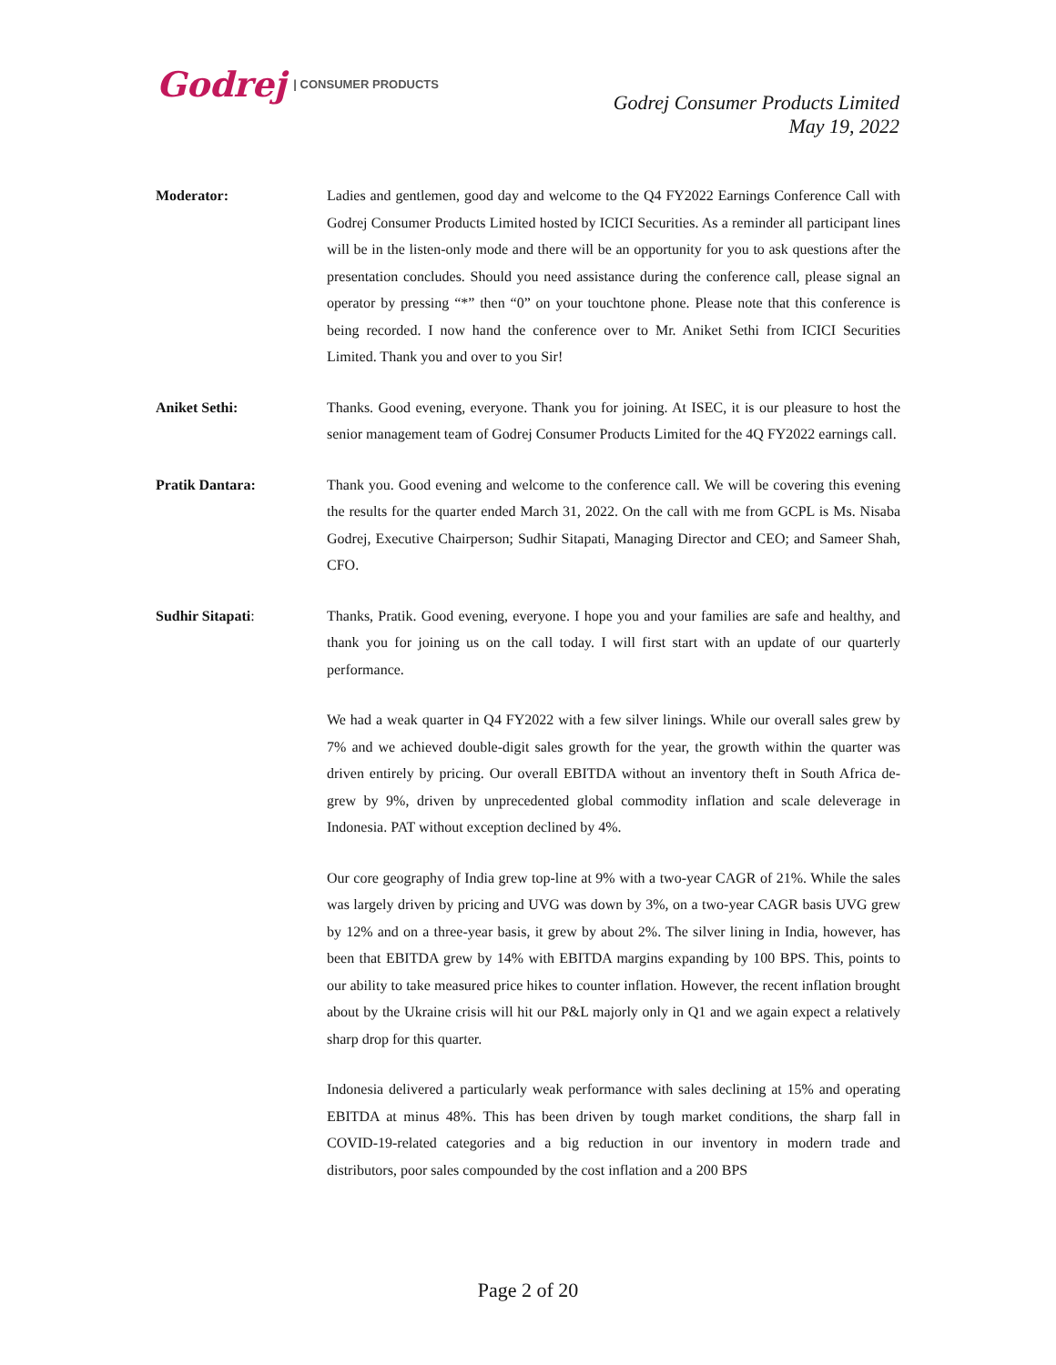Godrej | CONSUMER PRODUCTS
Godrej Consumer Products Limited
May 19, 2022
Moderator: Ladies and gentlemen, good day and welcome to the Q4 FY2022 Earnings Conference Call with Godrej Consumer Products Limited hosted by ICICI Securities. As a reminder all participant lines will be in the listen-only mode and there will be an opportunity for you to ask questions after the presentation concludes. Should you need assistance during the conference call, please signal an operator by pressing “*” then “0” on your touchtone phone. Please note that this conference is being recorded. I now hand the conference over to Mr. Aniket Sethi from ICICI Securities Limited. Thank you and over to you Sir!
Aniket Sethi: Thanks. Good evening, everyone. Thank you for joining. At ISEC, it is our pleasure to host the senior management team of Godrej Consumer Products Limited for the 4Q FY2022 earnings call.
Pratik Dantara: Thank you. Good evening and welcome to the conference call. We will be covering this evening the results for the quarter ended March 31, 2022. On the call with me from GCPL is Ms. Nisaba Godrej, Executive Chairperson; Sudhir Sitapati, Managing Director and CEO; and Sameer Shah, CFO.
Sudhir Sitapati: Thanks, Pratik. Good evening, everyone. I hope you and your families are safe and healthy, and thank you for joining us on the call today. I will first start with an update of our quarterly performance.
We had a weak quarter in Q4 FY2022 with a few silver linings. While our overall sales grew by 7% and we achieved double-digit sales growth for the year, the growth within the quarter was driven entirely by pricing. Our overall EBITDA without an inventory theft in South Africa de-grew by 9%, driven by unprecedented global commodity inflation and scale deleverage in Indonesia. PAT without exception declined by 4%.
Our core geography of India grew top-line at 9% with a two-year CAGR of 21%. While the sales was largely driven by pricing and UVG was down by 3%, on a two-year CAGR basis UVG grew by 12% and on a three-year basis, it grew by about 2%. The silver lining in India, however, has been that EBITDA grew by 14% with EBITDA margins expanding by 100 BPS. This, points to our ability to take measured price hikes to counter inflation. However, the recent inflation brought about by the Ukraine crisis will hit our P&L majorly only in Q1 and we again expect a relatively sharp drop for this quarter.
Indonesia delivered a particularly weak performance with sales declining at 15% and operating EBITDA at minus 48%. This has been driven by tough market conditions, the sharp fall in COVID-19-related categories and a big reduction in our inventory in modern trade and distributors, poor sales compounded by the cost inflation and a 200 BPS
Page 2 of 20